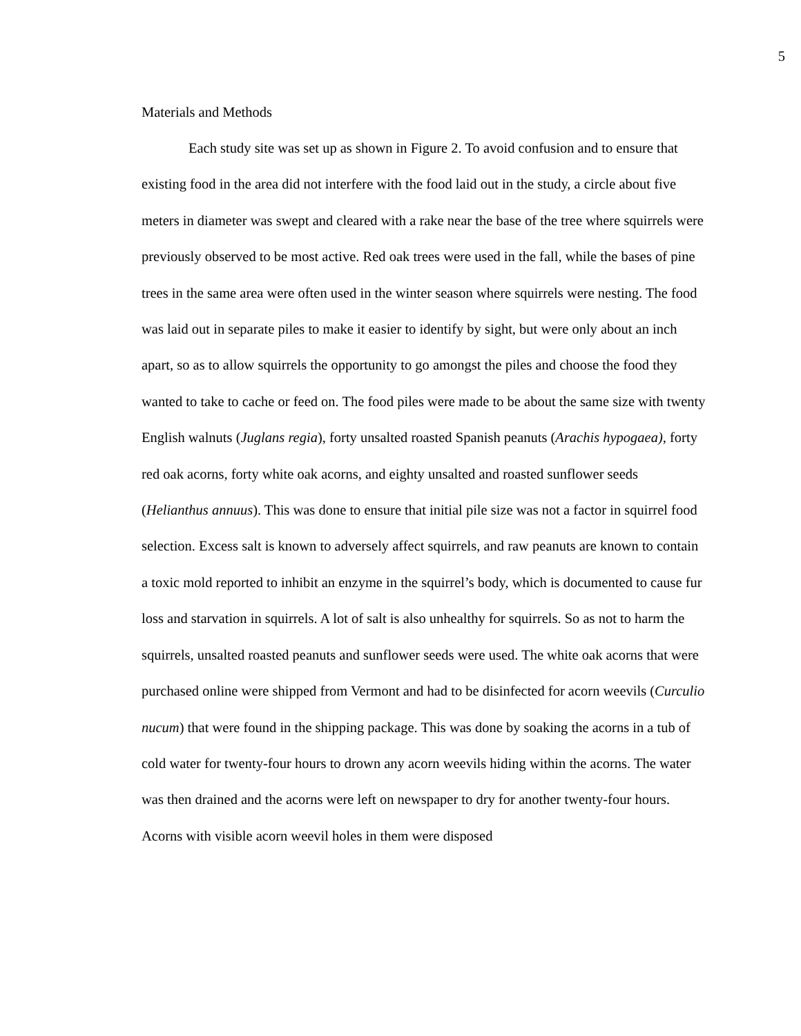5
Materials and Methods
Each study site was set up as shown in Figure 2. To avoid confusion and to ensure that existing food in the area did not interfere with the food laid out in the study, a circle about five meters in diameter was swept and cleared with a rake near the base of the tree where squirrels were previously observed to be most active. Red oak trees were used in the fall, while the bases of pine trees in the same area were often used in the winter season where squirrels were nesting. The food was laid out in separate piles to make it easier to identify by sight, but were only about an inch apart, so as to allow squirrels the opportunity to go amongst the piles and choose the food they wanted to take to cache or feed on. The food piles were made to be about the same size with twenty English walnuts (Juglans regia), forty unsalted roasted Spanish peanuts (Arachis hypogaea), forty red oak acorns, forty white oak acorns, and eighty unsalted and roasted sunflower seeds (Helianthus annuus). This was done to ensure that initial pile size was not a factor in squirrel food selection. Excess salt is known to adversely affect squirrels, and raw peanuts are known to contain a toxic mold reported to inhibit an enzyme in the squirrel’s body, which is documented to cause fur loss and starvation in squirrels. A lot of salt is also unhealthy for squirrels. So as not to harm the squirrels, unsalted roasted peanuts and sunflower seeds were used. The white oak acorns that were purchased online were shipped from Vermont and had to be disinfected for acorn weevils (Curculio nucum) that were found in the shipping package. This was done by soaking the acorns in a tub of cold water for twenty-four hours to drown any acorn weevils hiding within the acorns. The water was then drained and the acorns were left on newspaper to dry for another twenty-four hours. Acorns with visible acorn weevil holes in them were disposed